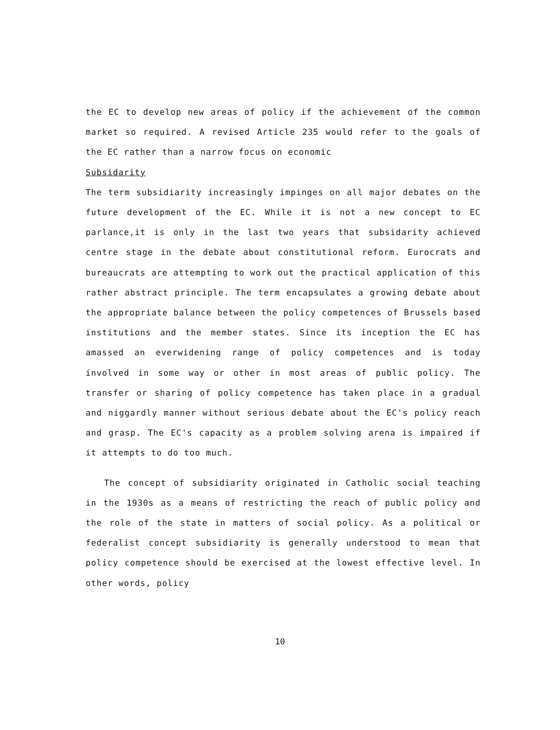the EC to develop new areas of policy if the achievement of the common market so required. A revised Article 235 would refer to the goals of the EC rather than a narrow focus on economic
Subsidarity
The term subsidiarity increasingly impinges on all major debates on the future development of the EC. While it is not a new concept to EC parlance,it is only in the last two years that subsidarity achieved centre stage in the debate about constitutional reform. Eurocrats and bureaucrats are attempting to work out the practical application of this rather abstract principle. The term encapsulates a growing debate about the appropriate balance between the policy competences of Brussels based institutions and the member states. Since its inception the EC has amassed an everwidening range of policy competences and is today involved in some way or other in most areas of public policy. The transfer or sharing of policy competence has taken place in a gradual and niggardly manner without serious debate about the EC's policy reach and grasp. The EC's capacity as a problem solving arena is impaired if it attempts to do too much.
The concept of subsidiarity originated in Catholic social teaching in the 1930s as a means of restricting the reach of public policy and the role of the state in matters of social policy. As a political or federalist concept subsidiarity is generally understood to mean that policy competence should be exercised at the lowest effective level. In other words, policy
10